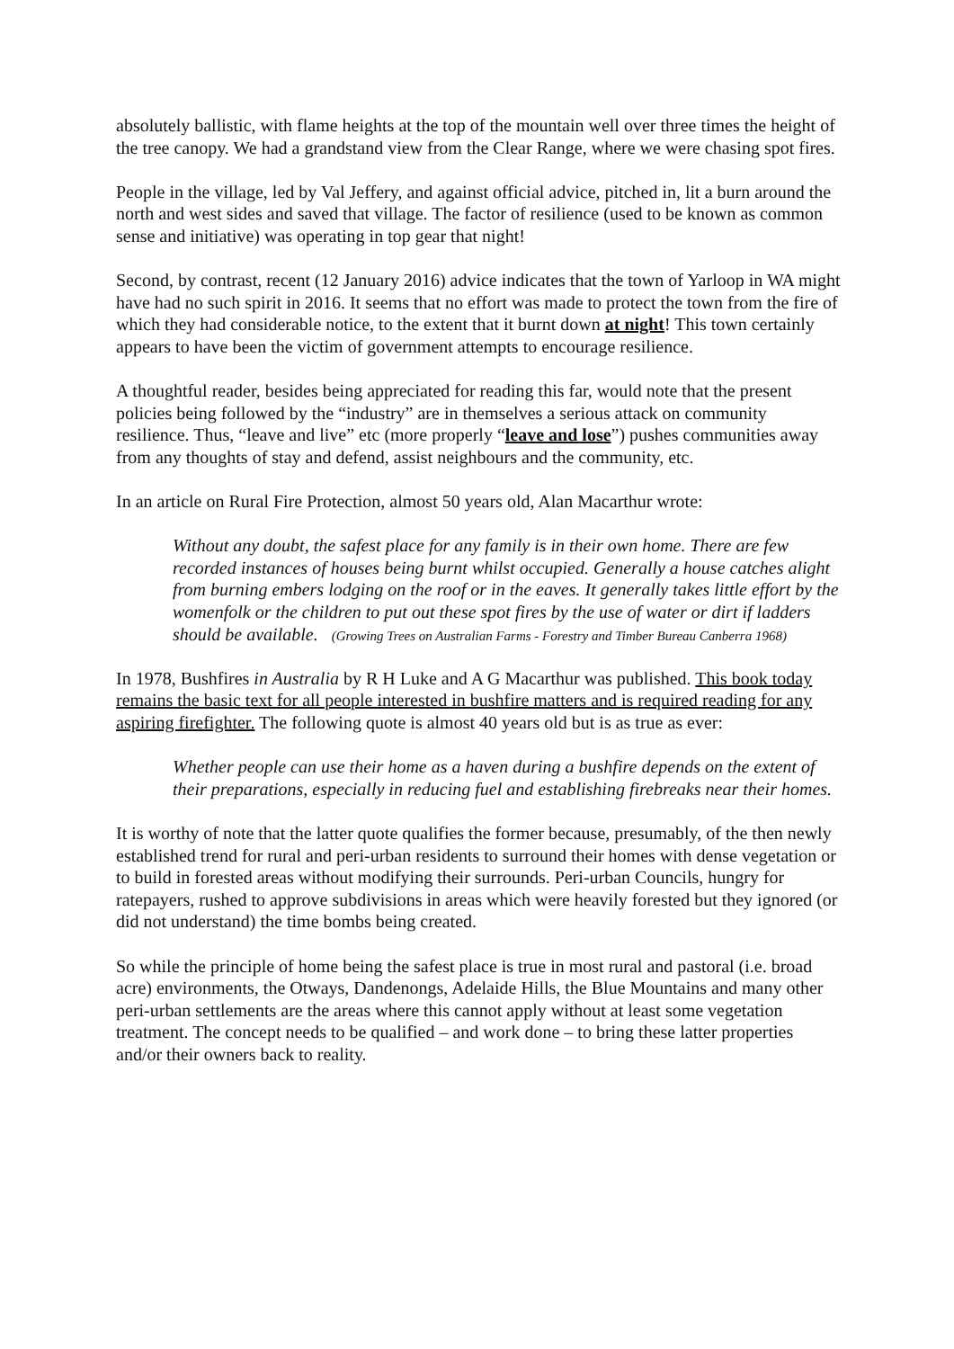absolutely ballistic, with flame heights at the top of the mountain well over three times the height of the tree canopy. We had a grandstand view from the Clear Range, where we were chasing spot fires.
People in the village, led by Val Jeffery, and against official advice, pitched in, lit a burn around the north and west sides and saved that village. The factor of resilience (used to be known as common sense and initiative) was operating in top gear that night!
Second, by contrast, recent (12 January 2016) advice indicates that the town of Yarloop in WA might have had no such spirit in 2016. It seems that no effort was made to protect the town from the fire of which they had considerable notice, to the extent that it burnt down at night! This town certainly appears to have been the victim of government attempts to encourage resilience.
A thoughtful reader, besides being appreciated for reading this far, would note that the present policies being followed by the “industry” are in themselves a serious attack on community resilience. Thus, “leave and live” etc (more properly “leave and lose”) pushes communities away from any thoughts of stay and defend, assist neighbours and the community, etc.
In an article on Rural Fire Protection, almost 50 years old, Alan Macarthur wrote:
Without any doubt, the safest place for any family is in their own home. There are few recorded instances of houses being burnt whilst occupied. Generally a house catches alight from burning embers lodging on the roof or in the eaves. It generally takes little effort by the womenfolk or the children to put out these spot fires by the use of water or dirt if ladders should be available. (Growing Trees on Australian Farms - Forestry and Timber Bureau Canberra 1968)
In 1978, Bushfires in Australia by R H Luke and A G Macarthur was published. This book today remains the basic text for all people interested in bushfire matters and is required reading for any aspiring firefighter. The following quote is almost 40 years old but is as true as ever:
Whether people can use their home as a haven during a bushfire depends on the extent of their preparations, especially in reducing fuel and establishing firebreaks near their homes.
It is worthy of note that the latter quote qualifies the former because, presumably, of the then newly established trend for rural and peri-urban residents to surround their homes with dense vegetation or to build in forested areas without modifying their surrounds. Peri-urban Councils, hungry for ratepayers, rushed to approve subdivisions in areas which were heavily forested but they ignored (or did not understand) the time bombs being created.
So while the principle of home being the safest place is true in most rural and pastoral (i.e. broad acre) environments, the Otways, Dandenongs, Adelaide Hills, the Blue Mountains and many other peri-urban settlements are the areas where this cannot apply without at least some vegetation treatment. The concept needs to be qualified – and work done – to bring these latter properties and/or their owners back to reality.